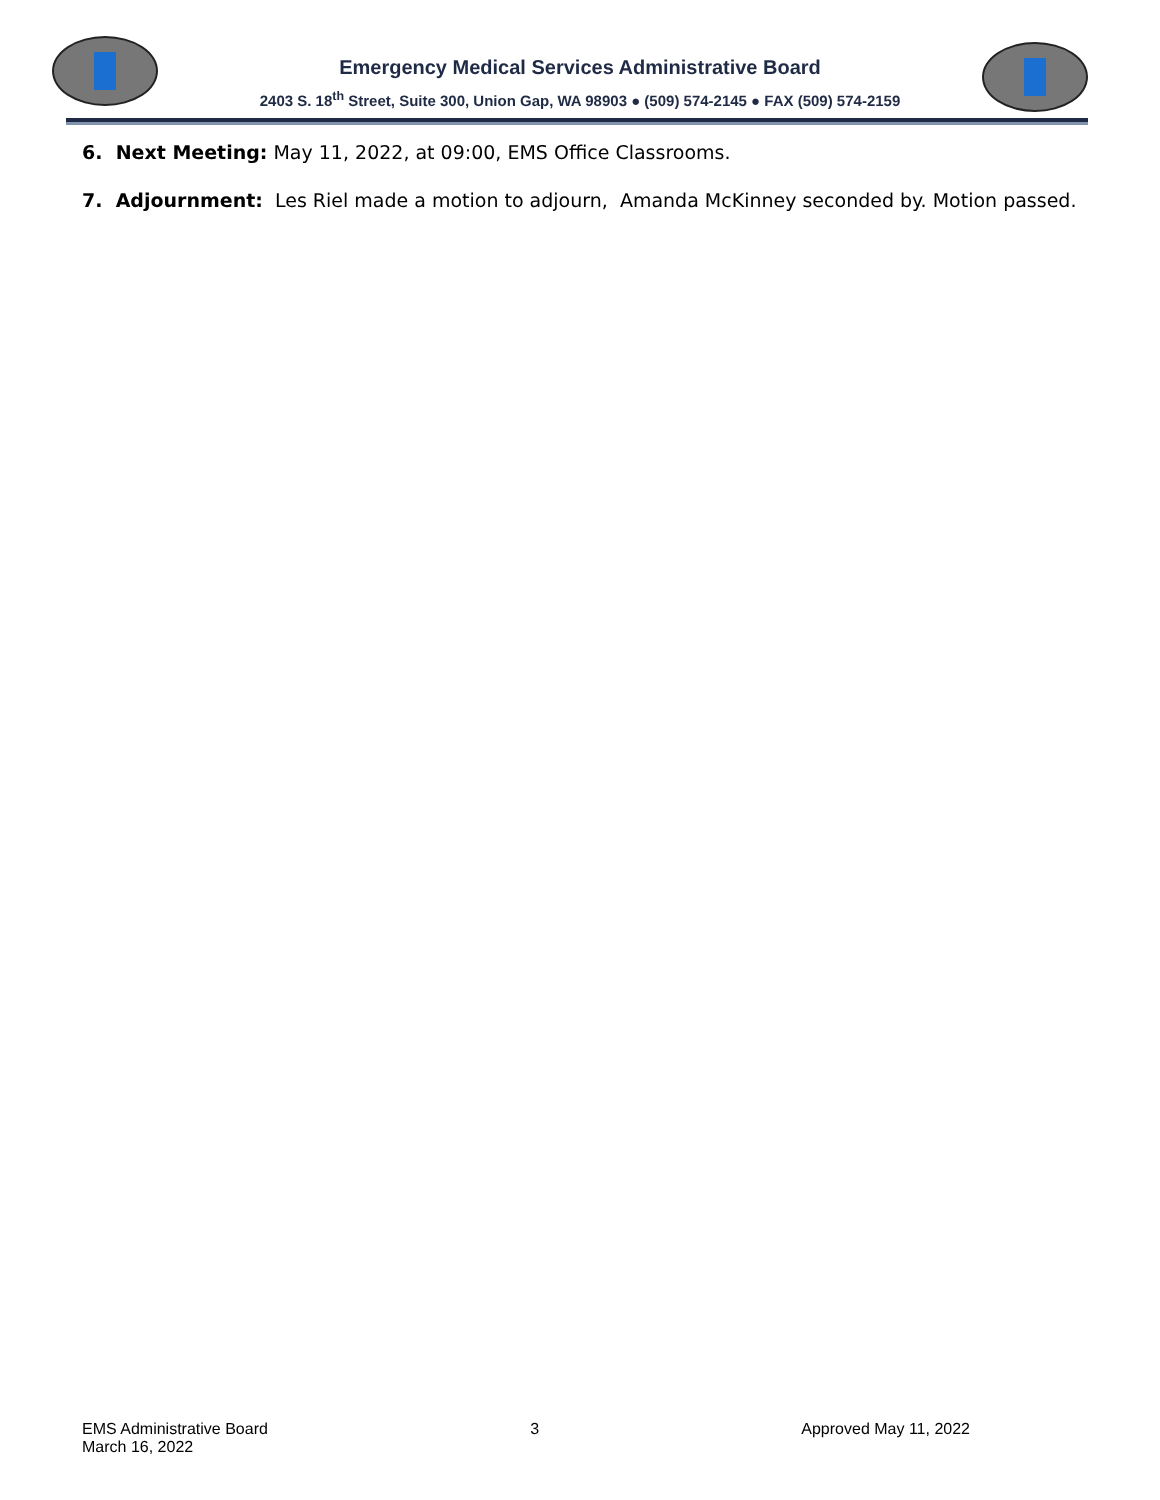Emergency Medical Services Administrative Board
2403 S. 18<sup>th</sup> Street, Suite 300, Union Gap, WA 98903 ● (509) 574-2145 ● FAX (509) 574-2159
6. Next Meeting: May 11, 2022, at 09:00, EMS Office Classrooms.
7. Adjournment: Les Riel made a motion to adjourn, Amanda McKinney seconded by. Motion passed.
EMS Administrative Board
March 16, 2022
3 Approved May 11, 2022